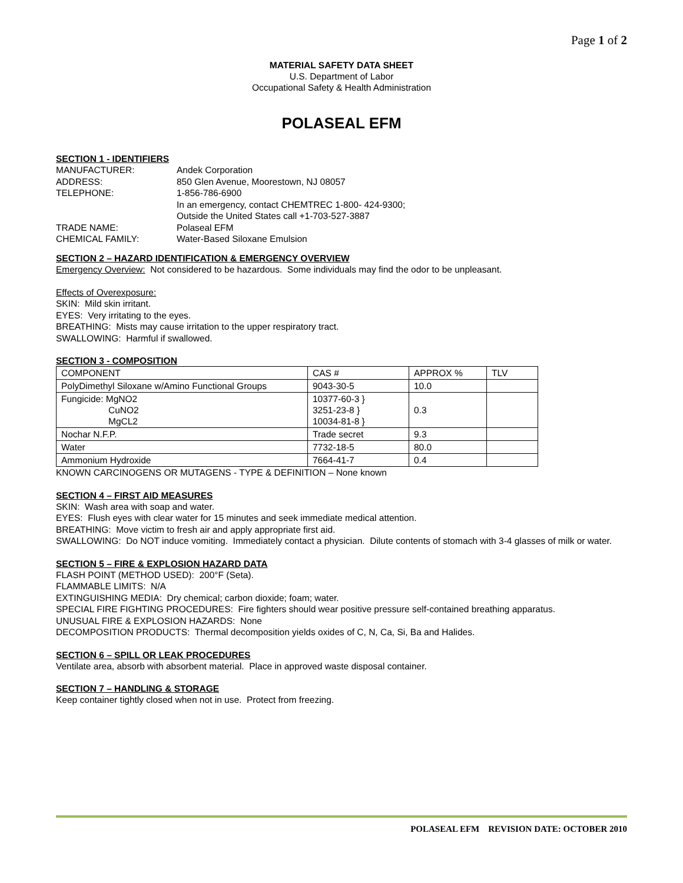Page 1 of 2
MATERIAL SAFETY DATA SHEET
U.S. Department of Labor
Occupational Safety & Health Administration
POLASEAL EFM
SECTION 1 - IDENTIFIERS
| MANUFACTURER: | Andek Corporation |
| ADDRESS: | 850 Glen Avenue, Moorestown, NJ 08057 |
| TELEPHONE: | 1-856-786-6900 In an emergency, contact CHEMTREC 1-800- 424-9300; Outside the United States call +1-703-527-3887 |
| TRADE NAME: | Polaseal EFM |
| CHEMICAL FAMILY: | Water-Based Siloxane Emulsion |
SECTION 2 – HAZARD IDENTIFICATION & EMERGENCY OVERVIEW
Emergency Overview: Not considered to be hazardous. Some individuals may find the odor to be unpleasant.
Effects of Overexposure:
SKIN: Mild skin irritant.
EYES: Very irritating to the eyes.
BREATHING: Mists may cause irritation to the upper respiratory tract.
SWALLOWING: Harmful if swallowed.
SECTION 3 - COMPOSITION
| COMPONENT | CAS # | APPROX % | TLV |
| PolyDimethyl Siloxane w/Amino Functional Groups | 9043-30-5 | 10.0 | |
| Fungicide: MgNO2 CuNO2 MgCL2 | 10377-60-3 } 3251-23-8 } 10034-81-8 } | 0.3 | |
| Nochar N.F.P. | Trade secret | 9.3 | |
| Water | 7732-18-5 | 80.0 | |
| Ammonium Hydroxide | 7664-41-7 | 0.4 | |
KNOWN CARCINOGENS OR MUTAGENS - TYPE & DEFINITION – None known
SECTION 4 – FIRST AID MEASURES
SKIN: Wash area with soap and water.
EYES: Flush eyes with clear water for 15 minutes and seek immediate medical attention.
BREATHING: Move victim to fresh air and apply appropriate first aid.
SWALLOWING: Do NOT induce vomiting. Immediately contact a physician. Dilute contents of stomach with 3-4 glasses of milk or water.
SECTION 5 – FIRE & EXPLOSION HAZARD DATA
FLASH POINT (METHOD USED): 200°F (Seta).
FLAMMABLE LIMITS: N/A
EXTINGUISHING MEDIA: Dry chemical; carbon dioxide; foam; water.
SPECIAL FIRE FIGHTING PROCEDURES: Fire fighters should wear positive pressure self-contained breathing apparatus.
UNUSUAL FIRE & EXPLOSION HAZARDS: None
DECOMPOSITION PRODUCTS: Thermal decomposition yields oxides of C, N, Ca, Si, Ba and Halides.
SECTION 6 – SPILL OR LEAK PROCEDURES
Ventilate area, absorb with absorbent material. Place in approved waste disposal container.
SECTION 7 – HANDLING & STORAGE
Keep container tightly closed when not in use. Protect from freezing.
POLASEAL EFM REVISION DATE: OCTOBER 2010